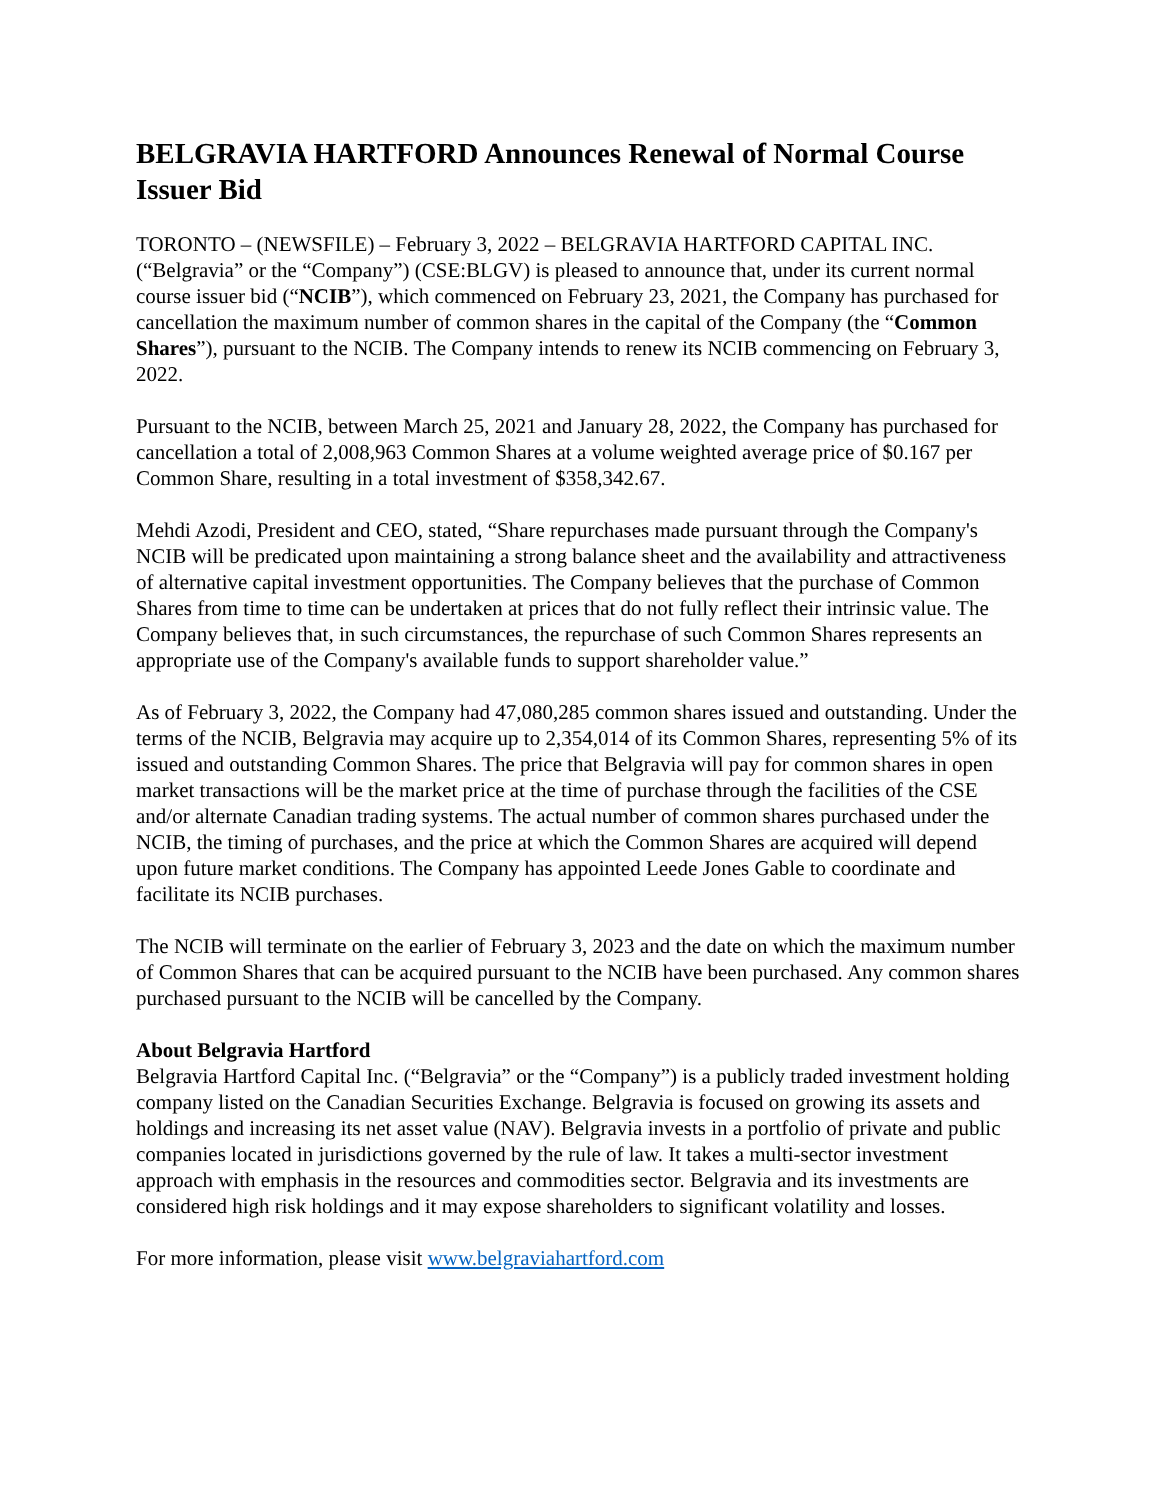BELGRAVIA HARTFORD Announces Renewal of Normal Course Issuer Bid
TORONTO – (NEWSFILE) – February 3, 2022 – BELGRAVIA HARTFORD CAPITAL INC. (“Belgravia” or the “Company”) (CSE:BLGV) is pleased to announce that, under its current normal course issuer bid (“NCIB”), which commenced on February 23, 2021, the Company has purchased for cancellation the maximum number of common shares in the capital of the Company (the “Common Shares”), pursuant to the NCIB. The Company intends to renew its NCIB commencing on February 3, 2022.
Pursuant to the NCIB, between March 25, 2021 and January 28, 2022, the Company has purchased for cancellation a total of 2,008,963 Common Shares at a volume weighted average price of $0.167 per Common Share, resulting in a total investment of $358,342.67.
Mehdi Azodi, President and CEO, stated, “Share repurchases made pursuant through the Company's NCIB will be predicated upon maintaining a strong balance sheet and the availability and attractiveness of alternative capital investment opportunities. The Company believes that the purchase of Common Shares from time to time can be undertaken at prices that do not fully reflect their intrinsic value. The Company believes that, in such circumstances, the repurchase of such Common Shares represents an appropriate use of the Company's available funds to support shareholder value.”
As of February 3, 2022, the Company had 47,080,285 common shares issued and outstanding. Under the terms of the NCIB, Belgravia may acquire up to 2,354,014 of its Common Shares, representing 5% of its issued and outstanding Common Shares. The price that Belgravia will pay for common shares in open market transactions will be the market price at the time of purchase through the facilities of the CSE and/or alternate Canadian trading systems. The actual number of common shares purchased under the NCIB, the timing of purchases, and the price at which the Common Shares are acquired will depend upon future market conditions. The Company has appointed Leede Jones Gable to coordinate and facilitate its NCIB purchases.
The NCIB will terminate on the earlier of February 3, 2023 and the date on which the maximum number of Common Shares that can be acquired pursuant to the NCIB have been purchased. Any common shares purchased pursuant to the NCIB will be cancelled by the Company.
About Belgravia Hartford
Belgravia Hartford Capital Inc. (“Belgravia” or the “Company”) is a publicly traded investment holding company listed on the Canadian Securities Exchange. Belgravia is focused on growing its assets and holdings and increasing its net asset value (NAV). Belgravia invests in a portfolio of private and public companies located in jurisdictions governed by the rule of law. It takes a multi-sector investment approach with emphasis in the resources and commodities sector. Belgravia and its investments are considered high risk holdings and it may expose shareholders to significant volatility and losses.
For more information, please visit www.belgraviahartford.com